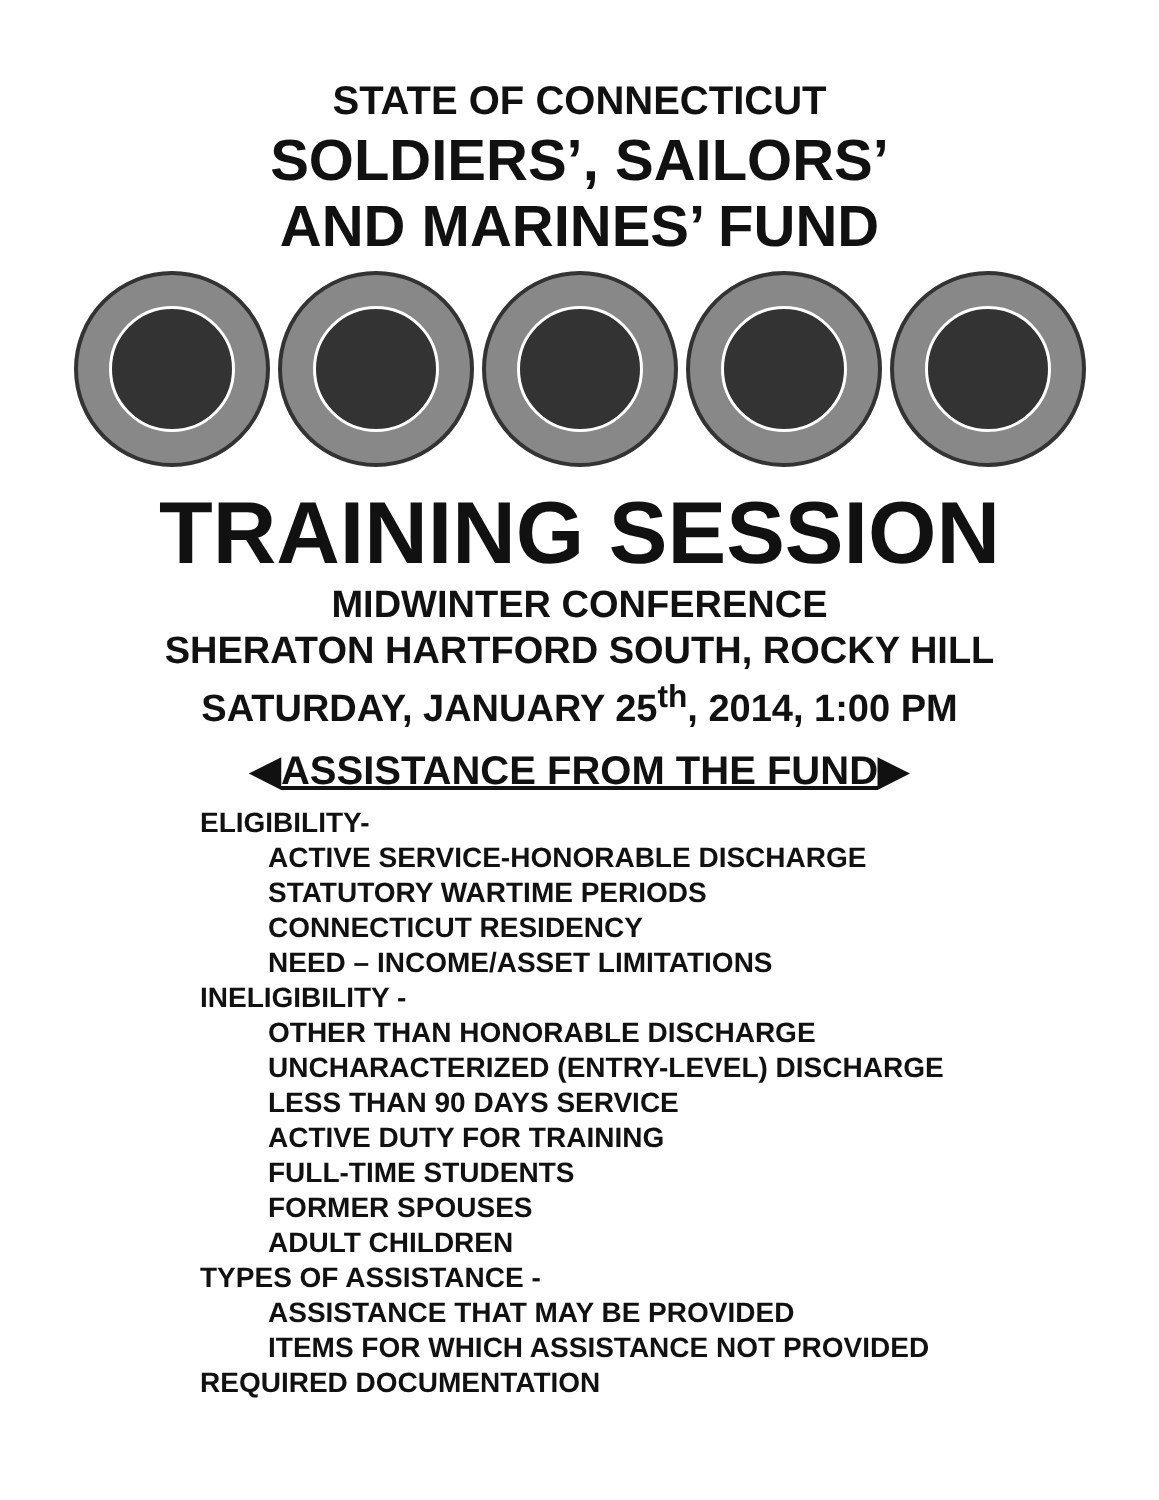STATE OF CONNECTICUT
SOLDIERS’, SAILORS’
AND MARINES’ FUND
TRAINING SESSION
MIDWINTER CONFERENCE
SHERATON HARTFORD SOUTH, ROCKY HILL
SATURDAY, JANUARY 25<sup>th</sup>, 2014, 1:00 PM
◀ASSISTANCE FROM THE FUND▶
ELIGIBILITY-
ACTIVE SERVICE-HONORABLE DISCHARGE
STATUTORY WARTIME PERIODS
CONNECTICUT RESIDENCY
NEED – INCOME/ASSET LIMITATIONS
INELIGIBILITY -
OTHER THAN HONORABLE DISCHARGE
UNCHARACTERIZED (ENTRY-LEVEL) DISCHARGE
LESS THAN 90 DAYS SERVICE
ACTIVE DUTY FOR TRAINING
FULL-TIME STUDENTS
FORMER SPOUSES
ADULT CHILDREN
TYPES OF ASSISTANCE -
ASSISTANCE THAT MAY BE PROVIDED
ITEMS FOR WHICH ASSISTANCE NOT PROVIDED
REQUIRED DOCUMENTATION